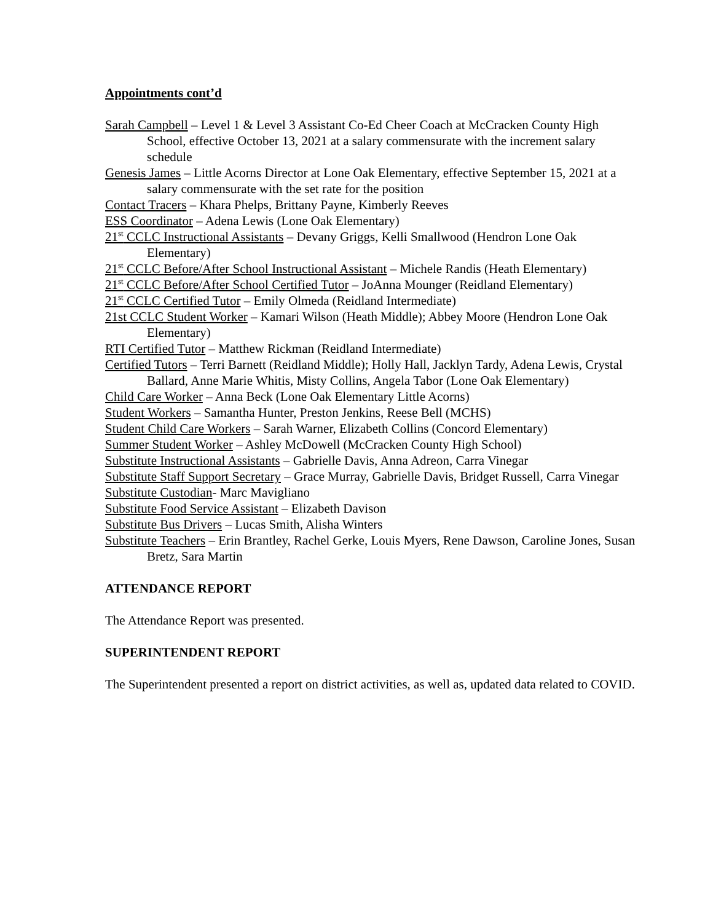Appointments cont’d
Sarah Campbell – Level 1 & Level 3 Assistant Co-Ed Cheer Coach at McCracken County High School, effective October 13, 2021 at a salary commensurate with the increment salary schedule
Genesis James – Little Acorns Director at Lone Oak Elementary, effective September 15, 2021 at a salary commensurate with the set rate for the position
Contact Tracers – Khara Phelps, Brittany Payne, Kimberly Reeves
ESS Coordinator – Adena Lewis (Lone Oak Elementary)
21<sup>st</sup> CCLC Instructional Assistants – Devany Griggs, Kelli Smallwood (Hendron Lone Oak Elementary)
21<sup>st</sup> CCLC Before/After School Instructional Assistant – Michele Randis (Heath Elementary)
21<sup>st</sup> CCLC Before/After School Certified Tutor – JoAnna Mounger (Reidland Elementary)
21<sup>st</sup> CCLC Certified Tutor – Emily Olmeda (Reidland Intermediate)
21st CCLC Student Worker – Kamari Wilson (Heath Middle); Abbey Moore (Hendron Lone Oak Elementary)
RTI Certified Tutor – Matthew Rickman (Reidland Intermediate)
Certified Tutors – Terri Barnett (Reidland Middle); Holly Hall, Jacklyn Tardy, Adena Lewis, Crystal Ballard, Anne Marie Whitis, Misty Collins, Angela Tabor (Lone Oak Elementary)
Child Care Worker – Anna Beck (Lone Oak Elementary Little Acorns)
Student Workers – Samantha Hunter, Preston Jenkins, Reese Bell (MCHS)
Student Child Care Workers – Sarah Warner, Elizabeth Collins (Concord Elementary)
Summer Student Worker – Ashley McDowell (McCracken County High School)
Substitute Instructional Assistants – Gabrielle Davis, Anna Adreon, Carra Vinegar
Substitute Staff Support Secretary – Grace Murray, Gabrielle Davis, Bridget Russell, Carra Vinegar
Substitute Custodian- Marc Mavigliano
Substitute Food Service Assistant – Elizabeth Davison
Substitute Bus Drivers – Lucas Smith, Alisha Winters
Substitute Teachers – Erin Brantley, Rachel Gerke, Louis Myers, Rene Dawson, Caroline Jones, Susan Bretz, Sara Martin
ATTENDANCE REPORT
The Attendance Report was presented.
SUPERINTENDENT REPORT
The Superintendent presented a report on district activities, as well as, updated data related to COVID.